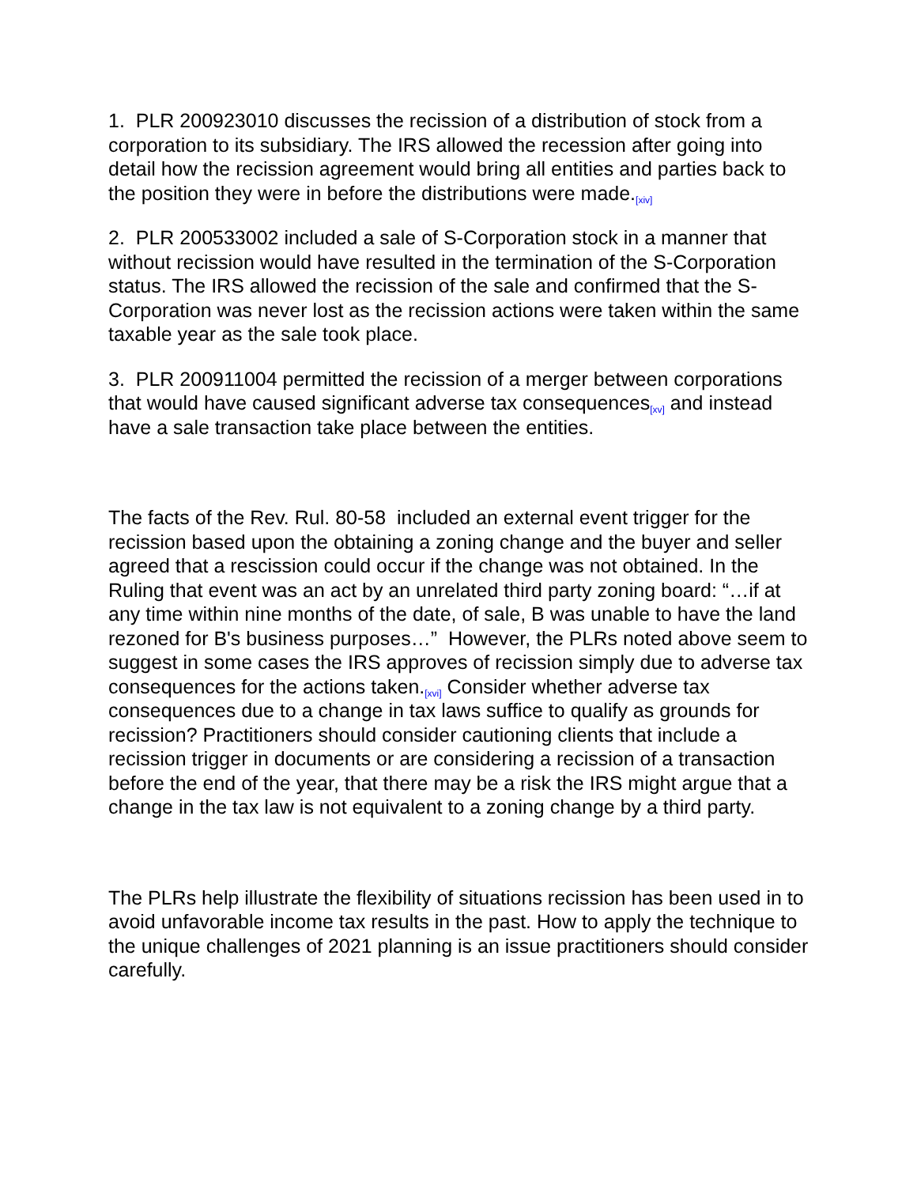1. PLR 200923010 discusses the recission of a distribution of stock from a corporation to its subsidiary. The IRS allowed the recession after going into detail how the recission agreement would bring all entities and parties back to the position they were in before the distributions were made.<sup>[xiv]</sup>
2. PLR 200533002 included a sale of S-Corporation stock in a manner that without recission would have resulted in the termination of the S-Corporation status. The IRS allowed the recission of the sale and confirmed that the S-Corporation was never lost as the recission actions were taken within the same taxable year as the sale took place.
3. PLR 200911004 permitted the recission of a merger between corporations that would have caused significant adverse tax consequences<sup>[xv]</sup> and instead have a sale transaction take place between the entities.
The facts of the Rev. Rul. 80-58 included an external event trigger for the recission based upon the obtaining a zoning change and the buyer and seller agreed that a rescission could occur if the change was not obtained. In the Ruling that event was an act by an unrelated third party zoning board: “…if at any time within nine months of the date, of sale, B was unable to have the land rezoned for B's business purposes…” However, the PLRs noted above seem to suggest in some cases the IRS approves of recission simply due to adverse tax consequences for the actions taken.<sup>[xvi]</sup> Consider whether adverse tax consequences due to a change in tax laws suffice to qualify as grounds for recission? Practitioners should consider cautioning clients that include a recission trigger in documents or are considering a recission of a transaction before the end of the year, that there may be a risk the IRS might argue that a change in the tax law is not equivalent to a zoning change by a third party.
The PLRs help illustrate the flexibility of situations recission has been used in to avoid unfavorable income tax results in the past. How to apply the technique to the unique challenges of 2021 planning is an issue practitioners should consider carefully.